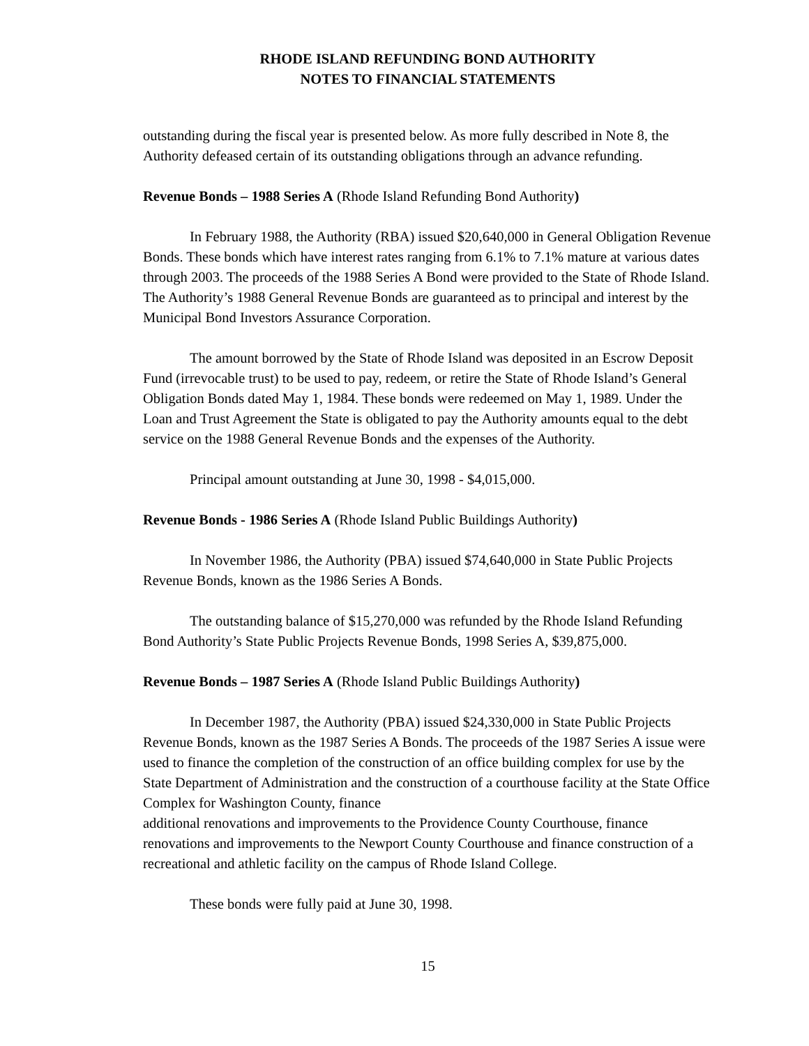RHODE ISLAND REFUNDING BOND AUTHORITY
NOTES TO FINANCIAL STATEMENTS
outstanding during the fiscal year is presented below. As more fully described in Note 8, the Authority defeased certain of its outstanding obligations through an advance refunding.
Revenue Bonds – 1988 Series A (Rhode Island Refunding Bond Authority)
In February 1988, the Authority (RBA) issued $20,640,000 in General Obligation Revenue Bonds. These bonds which have interest rates ranging from 6.1% to 7.1% mature at various dates through 2003. The proceeds of the 1988 Series A Bond were provided to the State of Rhode Island. The Authority’s 1988 General Revenue Bonds are guaranteed as to principal and interest by the Municipal Bond Investors Assurance Corporation.
The amount borrowed by the State of Rhode Island was deposited in an Escrow Deposit Fund (irrevocable trust) to be used to pay, redeem, or retire the State of Rhode Island’s General Obligation Bonds dated May 1, 1984. These bonds were redeemed on May 1, 1989. Under the Loan and Trust Agreement the State is obligated to pay the Authority amounts equal to the debt service on the 1988 General Revenue Bonds and the expenses of the Authority.
Principal amount outstanding at June 30, 1998 - $4,015,000.
Revenue Bonds - 1986 Series A (Rhode Island Public Buildings Authority)
In November 1986, the Authority (PBA) issued $74,640,000 in State Public Projects Revenue Bonds, known as the 1986 Series A Bonds.
The outstanding balance of $15,270,000 was refunded by the Rhode Island Refunding Bond Authority’s State Public Projects Revenue Bonds, 1998 Series A, $39,875,000.
Revenue Bonds – 1987 Series A (Rhode Island Public Buildings Authority)
In December 1987, the Authority (PBA) issued $24,330,000 in State Public Projects Revenue Bonds, known as the 1987 Series A Bonds. The proceeds of the 1987 Series A issue were used to finance the completion of the construction of an office building complex for use by the State Department of Administration and the construction of a courthouse facility at the State Office Complex for Washington County, finance
additional renovations and improvements to the Providence County Courthouse, finance renovations and improvements to the Newport County Courthouse and finance construction of a recreational and athletic facility on the campus of Rhode Island College.
These bonds were fully paid at June 30, 1998.
15